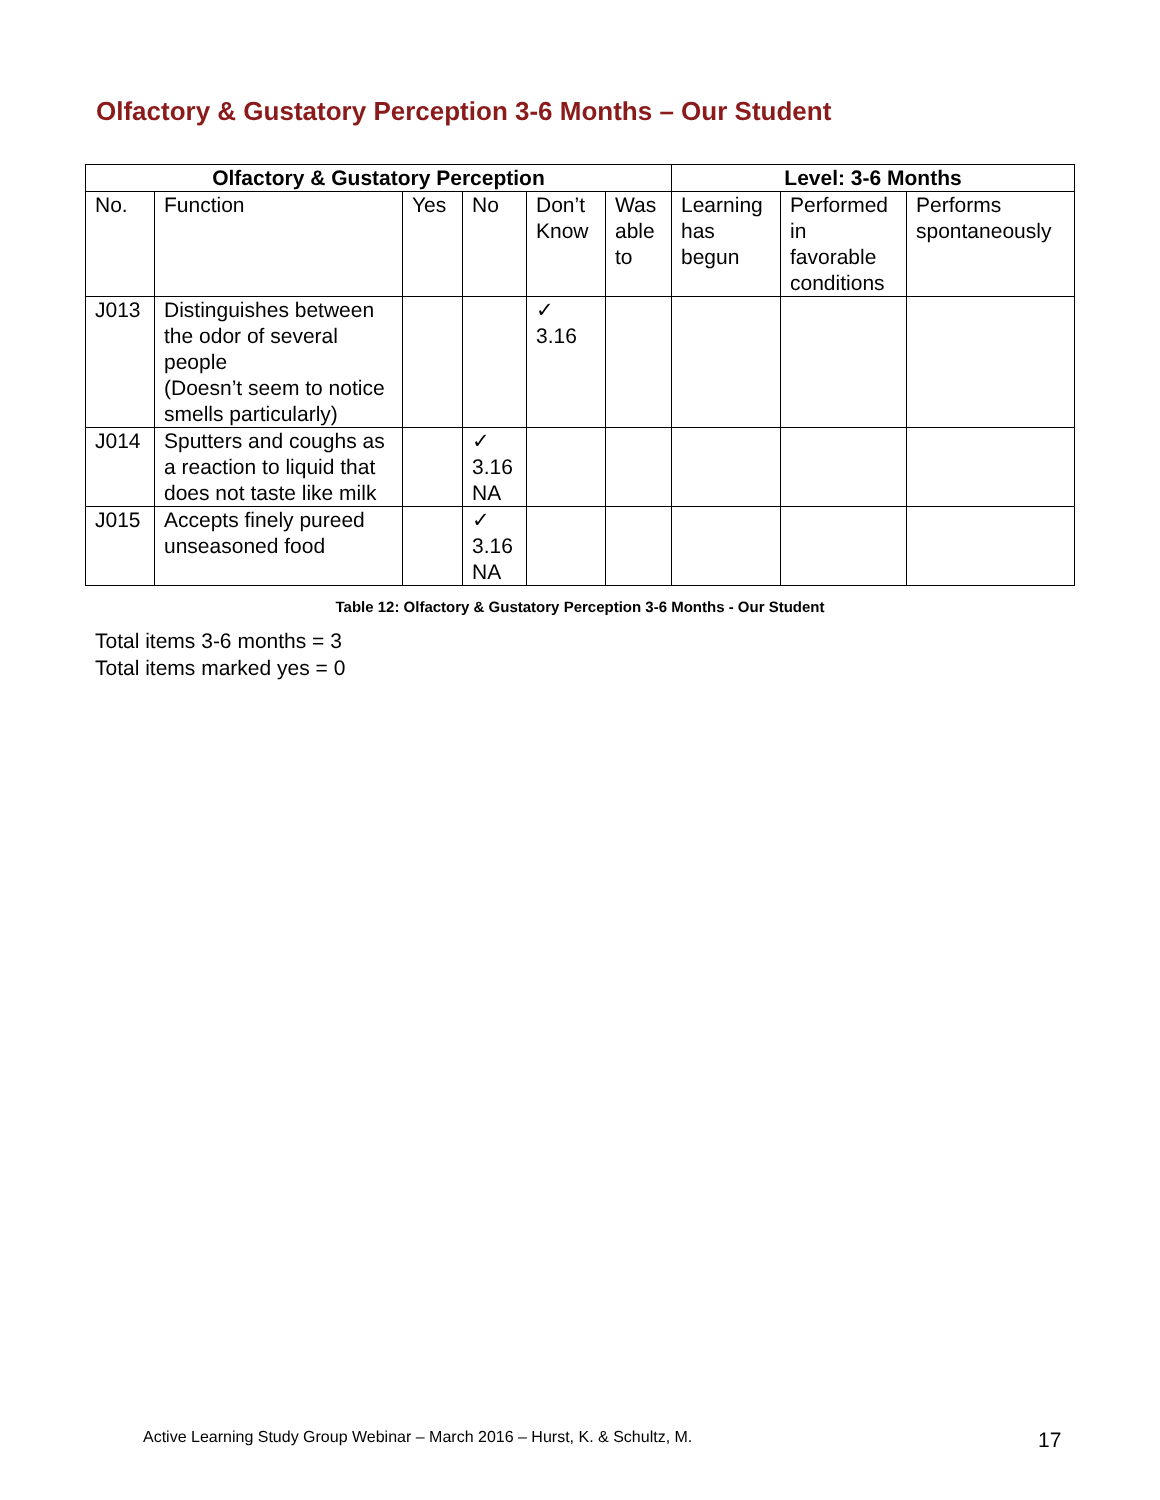Olfactory & Gustatory Perception 3-6 Months – Our Student
| Olfactory & Gustatory Perception | | | | | | Level: 3-6 Months | | |
| --- | --- | --- | --- | --- | --- | --- | --- | --- |
| No. | Function | Yes | No | Don’t Know | Was able to | Learning has begun | Performed in favorable conditions | Performs spontaneously |
| J013 | Distinguishes between the odor of several people (Doesn’t seem to notice smells particularly) | | | ✓ 3.16 | | | | |
| J014 | Sputters and coughs as a reaction to liquid that does not taste like milk | | ✓ 3.16 NA | | | | | |
| J015 | Accepts finely pureed unseasoned food | | ✓ 3.16 NA | | | | | |
Table 12: Olfactory & Gustatory Perception 3-6 Months - Our Student
Total items 3-6 months = 3
Total items marked yes = 0
Active Learning Study Group Webinar – March 2016 – Hurst, K. & Schultz, M.
17